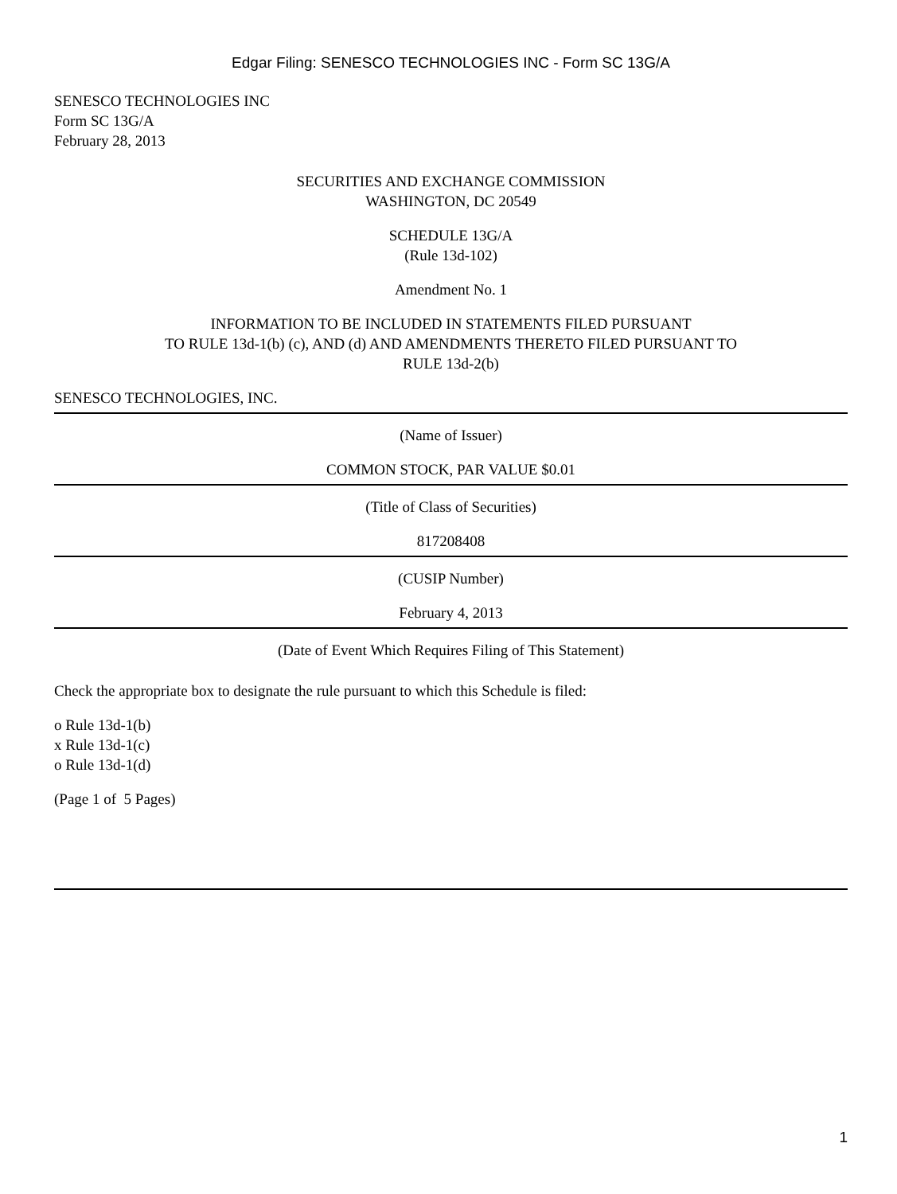Edgar Filing: SENESCO TECHNOLOGIES INC - Form SC 13G/A
SENESCO TECHNOLOGIES INC
Form SC 13G/A
February 28, 2013
SECURITIES AND EXCHANGE COMMISSION
WASHINGTON, DC 20549
SCHEDULE 13G/A
(Rule 13d-102)
Amendment No. 1
INFORMATION TO BE INCLUDED IN STATEMENTS FILED PURSUANT
TO RULE 13d-1(b) (c), AND (d) AND AMENDMENTS THERETO FILED PURSUANT TO
RULE 13d-2(b)
SENESCO TECHNOLOGIES, INC.
(Name of Issuer)
COMMON STOCK, PAR VALUE $0.01
(Title of Class of Securities)
817208408
(CUSIP Number)
February 4, 2013
(Date of Event Which Requires Filing of This Statement)
Check the appropriate box to designate the rule pursuant to which this Schedule is filed:
o Rule 13d-1(b)
x Rule 13d-1(c)
o Rule 13d-1(d)
(Page 1 of 5 Pages)
1